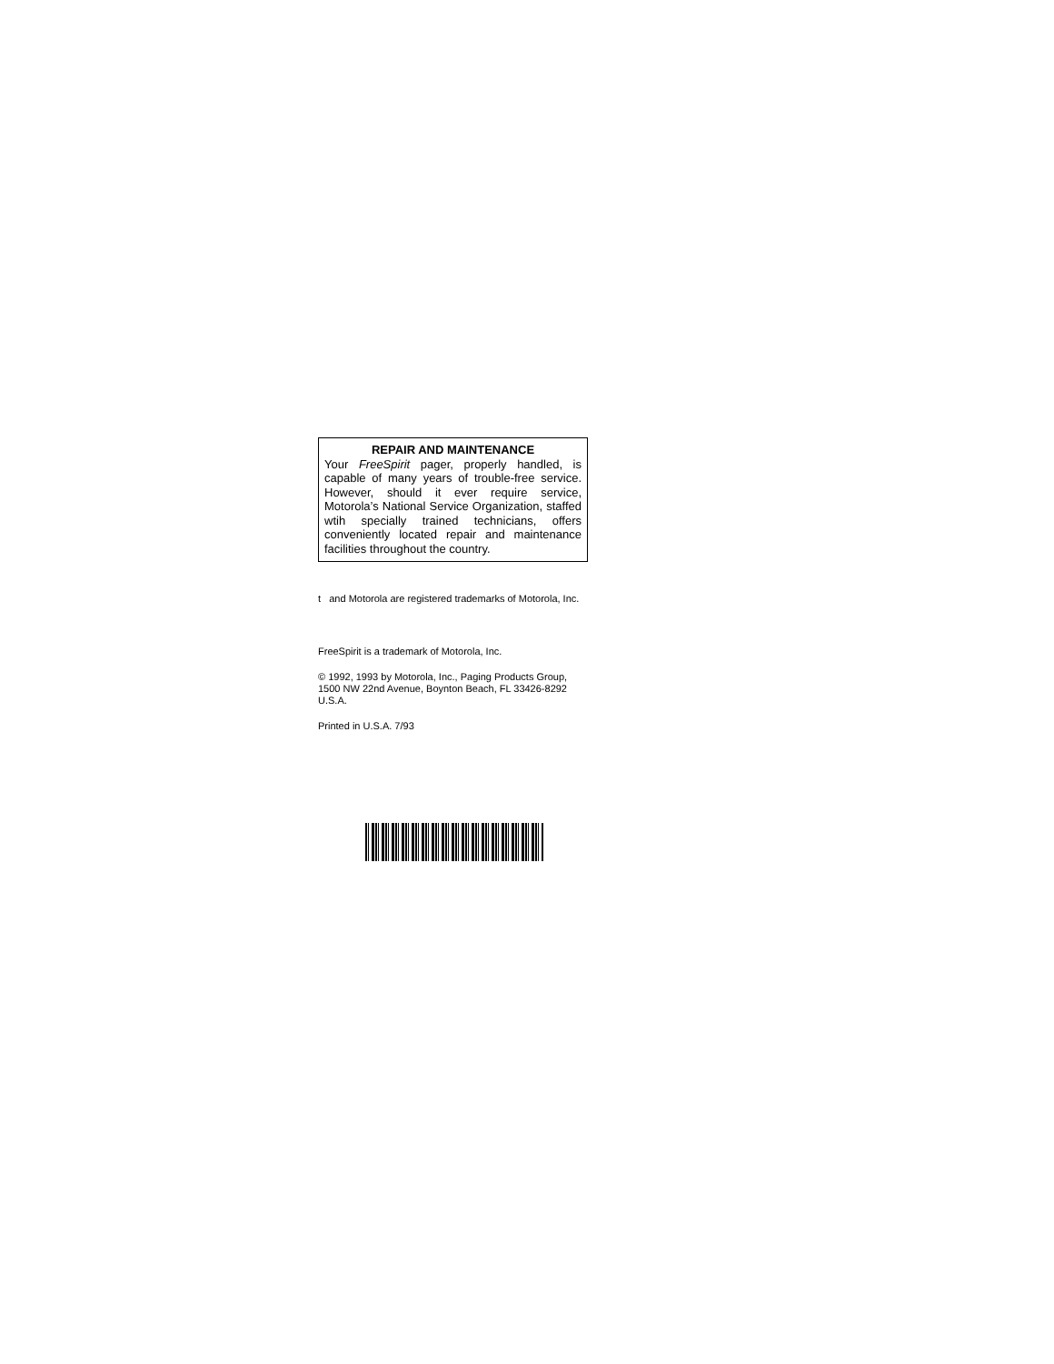REPAIR AND MAINTENANCE
Your FreeSpirit pager, properly handled, is capable of many years of trouble-free service. However, should it ever require service, Motorola’s National Service Organization, staffed wtih specially trained technicians, offers conveniently located repair and maintenance facilities throughout the country.
t and Motorola are registered trademarks of Motorola, Inc.
FreeSpirit is a trademark of Motorola, Inc.
© 1992, 1993 by Motorola, Inc., Paging Products Group, 1500 NW 22nd Avenue, Boynton Beach, FL 33426-8292 U.S.A.
Printed in U.S.A. 7/93